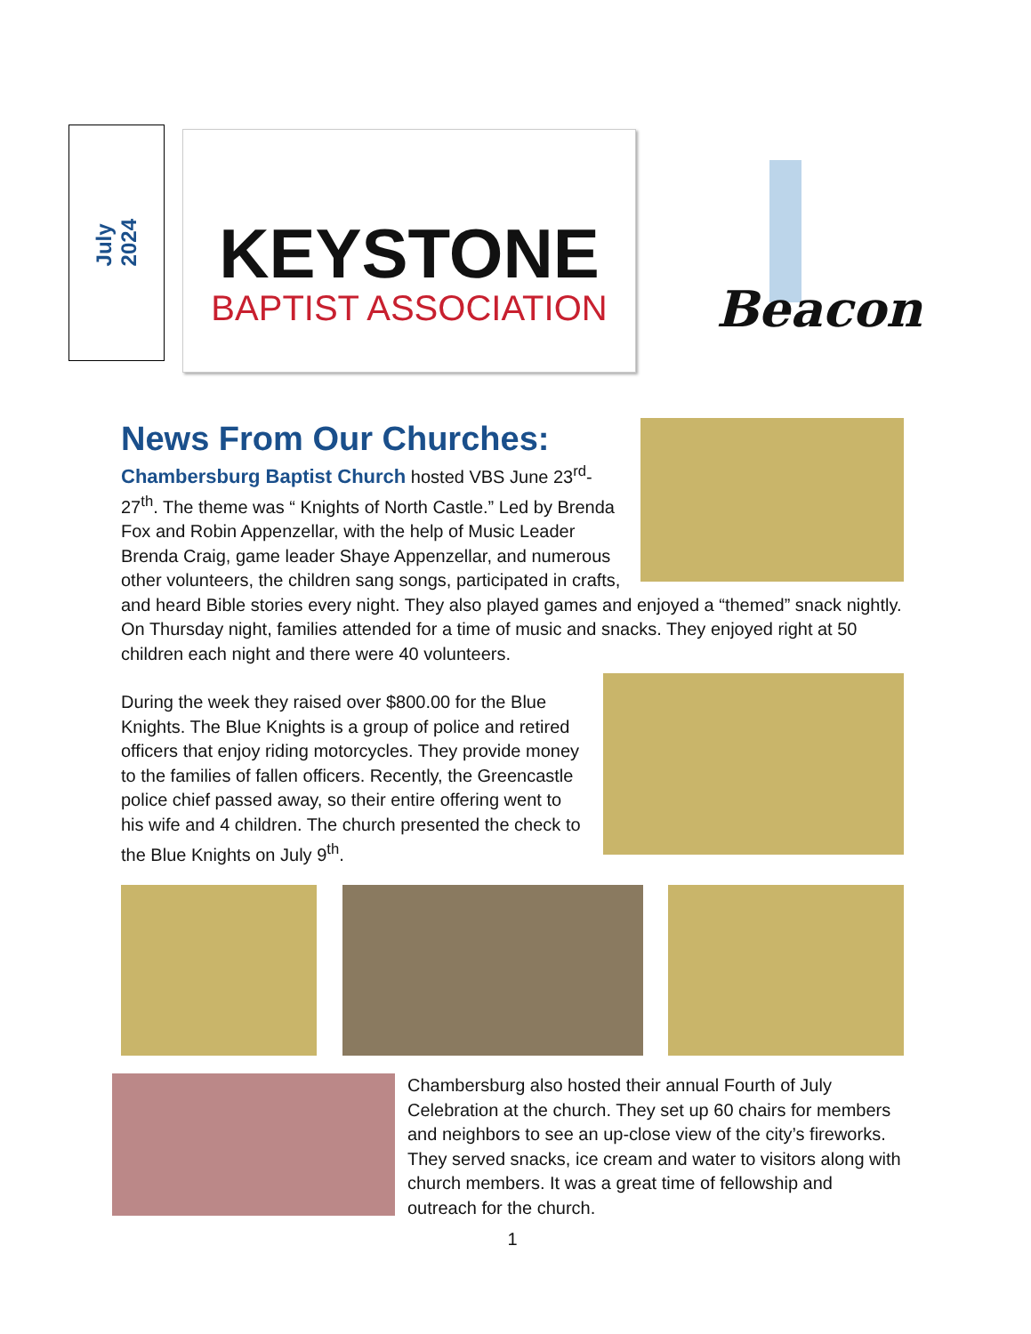July
2024
KEYSTONE
BAPTIST ASSOCIATION
Beacon
News From Our Churches:
Chambersburg Baptist Church hosted VBS June 23<sup>rd</sup>-27<sup>th</sup>. The theme was “ Knights of North Castle.” Led by Brenda Fox and Robin Appenzellar, with the help of Music Leader Brenda Craig, game leader Shaye Appenzellar, and numerous other volunteers, the children sang songs, participated in crafts, and heard Bible stories every night. They also played games and enjoyed a “themed” snack nightly. On Thursday night, families attended for a time of music and snacks. They enjoyed right at 50 children each night and there were 40 volunteers.
During the week they raised over $800.00 for the Blue Knights. The Blue Knights is a group of police and retired officers that enjoy riding motorcycles. They provide money to the families of fallen officers. Recently, the Greencastle police chief passed away, so their entire offering went to his wife and 4 children. The church presented the check to the Blue Knights on July 9<sup>th</sup>.
Chambersburg also hosted their annual Fourth of July Celebration at the church. They set up 60 chairs for members and neighbors to see an up-close view of the city’s fireworks. They served snacks, ice cream and water to visitors along with church members. It was a great time of fellowship and outreach for the church.
1